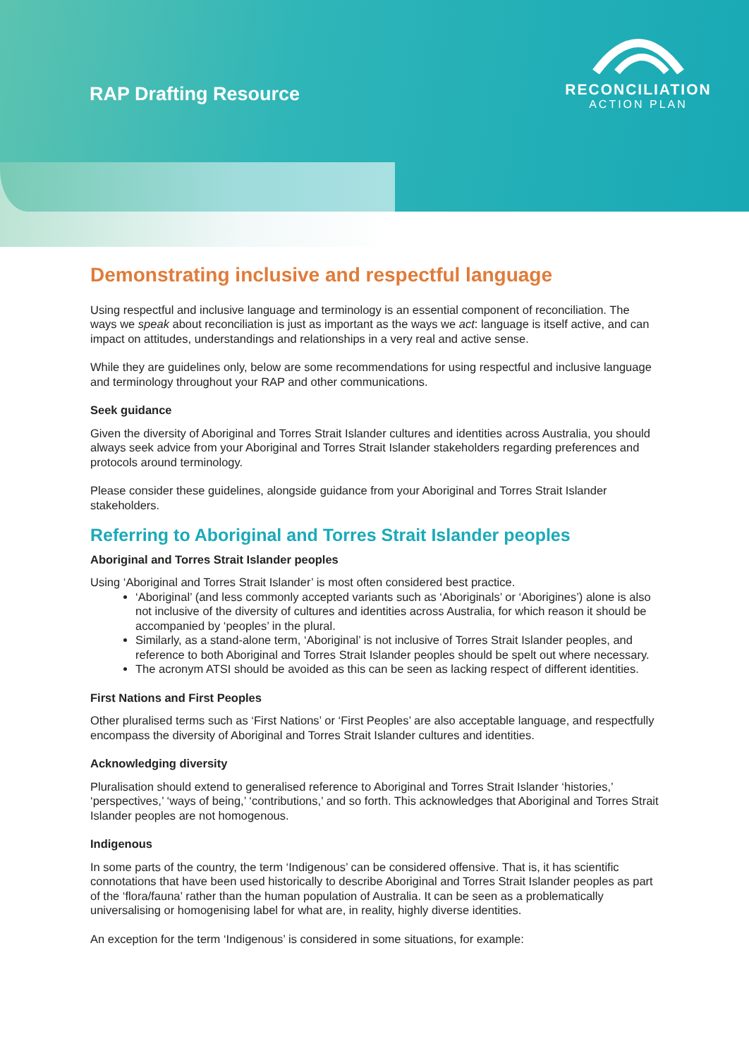RAP Drafting Resource
RECONCILIATION
ACTION PLAN
Demonstrating inclusive and respectful language
Using respectful and inclusive language and terminology is an essential component of reconciliation. The ways we speak about reconciliation is just as important as the ways we act: language is itself active, and can impact on attitudes, understandings and relationships in a very real and active sense.
While they are guidelines only, below are some recommendations for using respectful and inclusive language and terminology throughout your RAP and other communications.
Seek guidance
Given the diversity of Aboriginal and Torres Strait Islander cultures and identities across Australia, you should always seek advice from your Aboriginal and Torres Strait Islander stakeholders regarding preferences and protocols around terminology.
Please consider these guidelines, alongside guidance from your Aboriginal and Torres Strait Islander stakeholders.
Referring to Aboriginal and Torres Strait Islander peoples
Aboriginal and Torres Strait Islander peoples
Using ‘Aboriginal and Torres Strait Islander’ is most often considered best practice.
‘Aboriginal’ (and less commonly accepted variants such as ‘Aboriginals’ or ‘Aborigines’) alone is also not inclusive of the diversity of cultures and identities across Australia, for which reason it should be accompanied by ‘peoples’ in the plural.
Similarly, as a stand-alone term, ‘Aboriginal’ is not inclusive of Torres Strait Islander peoples, and reference to both Aboriginal and Torres Strait Islander peoples should be spelt out where necessary.
The acronym ATSI should be avoided as this can be seen as lacking respect of different identities.
First Nations and First Peoples
Other pluralised terms such as ‘First Nations’ or ‘First Peoples’ are also acceptable language, and respectfully encompass the diversity of Aboriginal and Torres Strait Islander cultures and identities.
Acknowledging diversity
Pluralisation should extend to generalised reference to Aboriginal and Torres Strait Islander ‘histories,’ ‘perspectives,’ ‘ways of being,’ ‘contributions,’ and so forth. This acknowledges that Aboriginal and Torres Strait Islander peoples are not homogenous.
Indigenous
In some parts of the country, the term ‘Indigenous’ can be considered offensive. That is, it has scientific connotations that have been used historically to describe Aboriginal and Torres Strait Islander peoples as part of the ‘flora/fauna’ rather than the human population of Australia. It can be seen as a problematically universalising or homogenising label for what are, in reality, highly diverse identities.
An exception for the term ‘Indigenous’ is considered in some situations, for example: